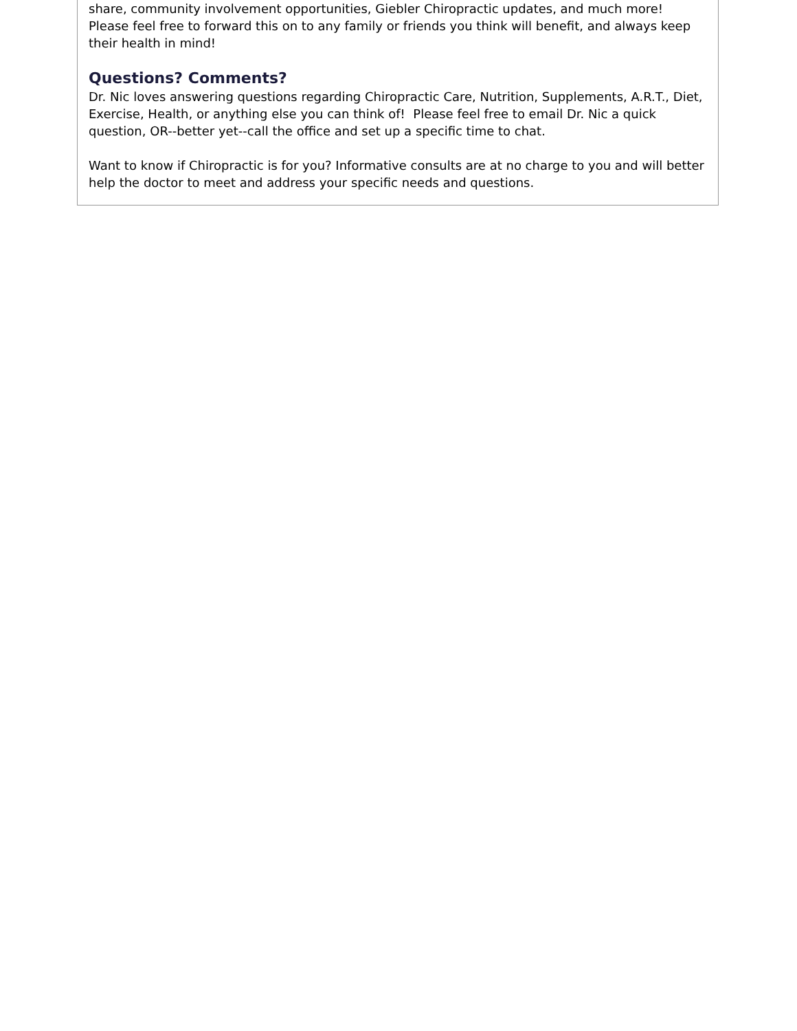share, community involvement opportunities, Giebler Chiropractic updates, and much more! Please feel free to forward this on to any family or friends you think will benefit, and always keep their health in mind!
Questions? Comments?
Dr. Nic loves answering questions regarding Chiropractic Care, Nutrition, Supplements, A.R.T., Diet, Exercise, Health, or anything else you can think of! Please feel free to email Dr. Nic a quick question, OR--better yet--call the office and set up a specific time to chat.
Want to know if Chiropractic is for you? Informative consults are at no charge to you and will better help the doctor to meet and address your specific needs and questions.